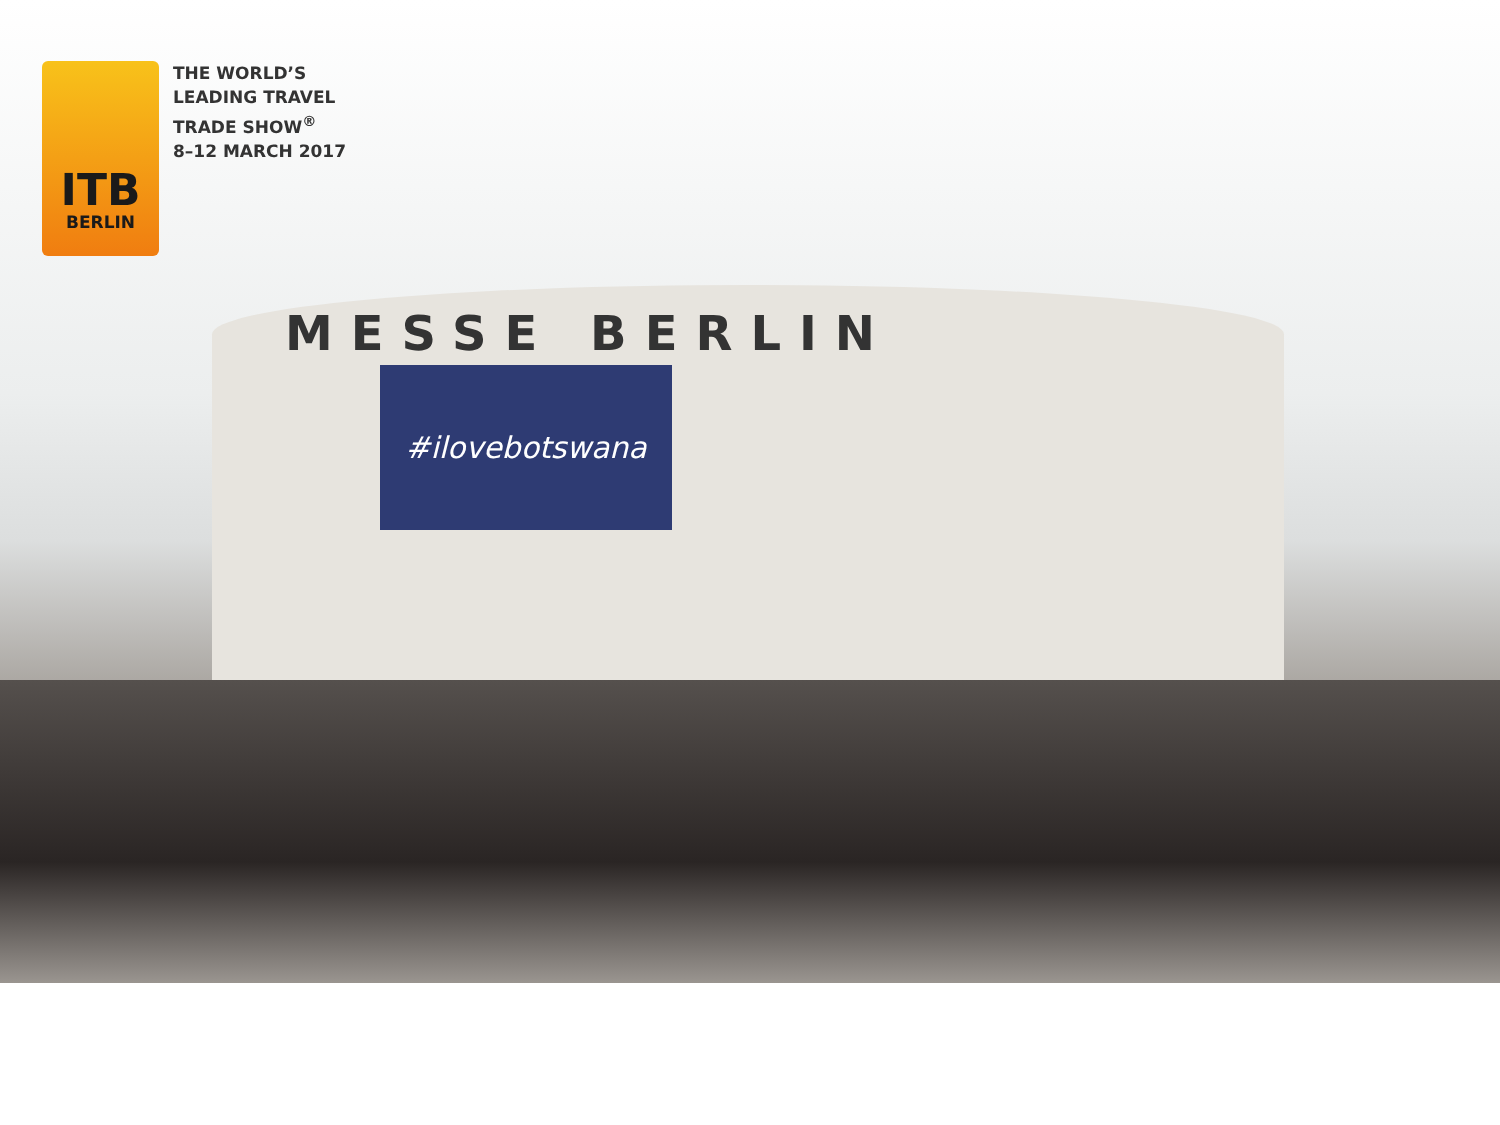MESSE BERLIN
#ilovebotswana
ITB
BERLIN
THE WORLD’S
LEADING TRAVEL
TRADE SHOW<sup>®</sup>
8–12 MARCH 2017